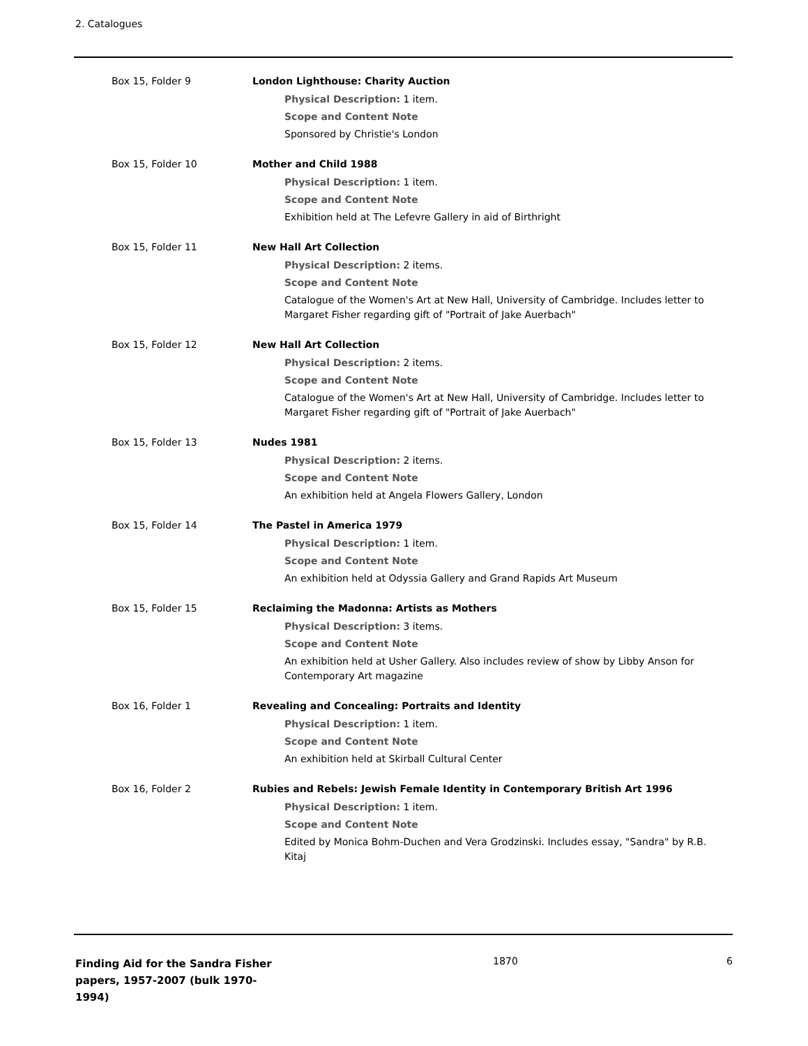2. Catalogues
Box 15, Folder 9 London Lighthouse: Charity Auction
Physical Description: 1 item.
Scope and Content Note
Sponsored by Christie's London
Box 15, Folder 10 Mother and Child 1988
Physical Description: 1 item.
Scope and Content Note
Exhibition held at The Lefevre Gallery in aid of Birthright
Box 15, Folder 11 New Hall Art Collection
Physical Description: 2 items.
Scope and Content Note
Catalogue of the Women's Art at New Hall, University of Cambridge. Includes letter to Margaret Fisher regarding gift of "Portrait of Jake Auerbach"
Box 15, Folder 12 New Hall Art Collection
Physical Description: 2 items.
Scope and Content Note
Catalogue of the Women's Art at New Hall, University of Cambridge. Includes letter to Margaret Fisher regarding gift of "Portrait of Jake Auerbach"
Box 15, Folder 13 Nudes 1981
Physical Description: 2 items.
Scope and Content Note
An exhibition held at Angela Flowers Gallery, London
Box 15, Folder 14 The Pastel in America 1979
Physical Description: 1 item.
Scope and Content Note
An exhibition held at Odyssia Gallery and Grand Rapids Art Museum
Box 15, Folder 15 Reclaiming the Madonna: Artists as Mothers
Physical Description: 3 items.
Scope and Content Note
An exhibition held at Usher Gallery. Also includes review of show by Libby Anson for Contemporary Art magazine
Box 16, Folder 1 Revealing and Concealing: Portraits and Identity
Physical Description: 1 item.
Scope and Content Note
An exhibition held at Skirball Cultural Center
Box 16, Folder 2 Rubies and Rebels: Jewish Female Identity in Contemporary British Art 1996
Physical Description: 1 item.
Scope and Content Note
Edited by Monica Bohm-Duchen and Vera Grodzinski. Includes essay, "Sandra" by R.B. Kitaj
Finding Aid for the Sandra Fisher papers, 1957-2007 (bulk 1970-1994)
1870 6